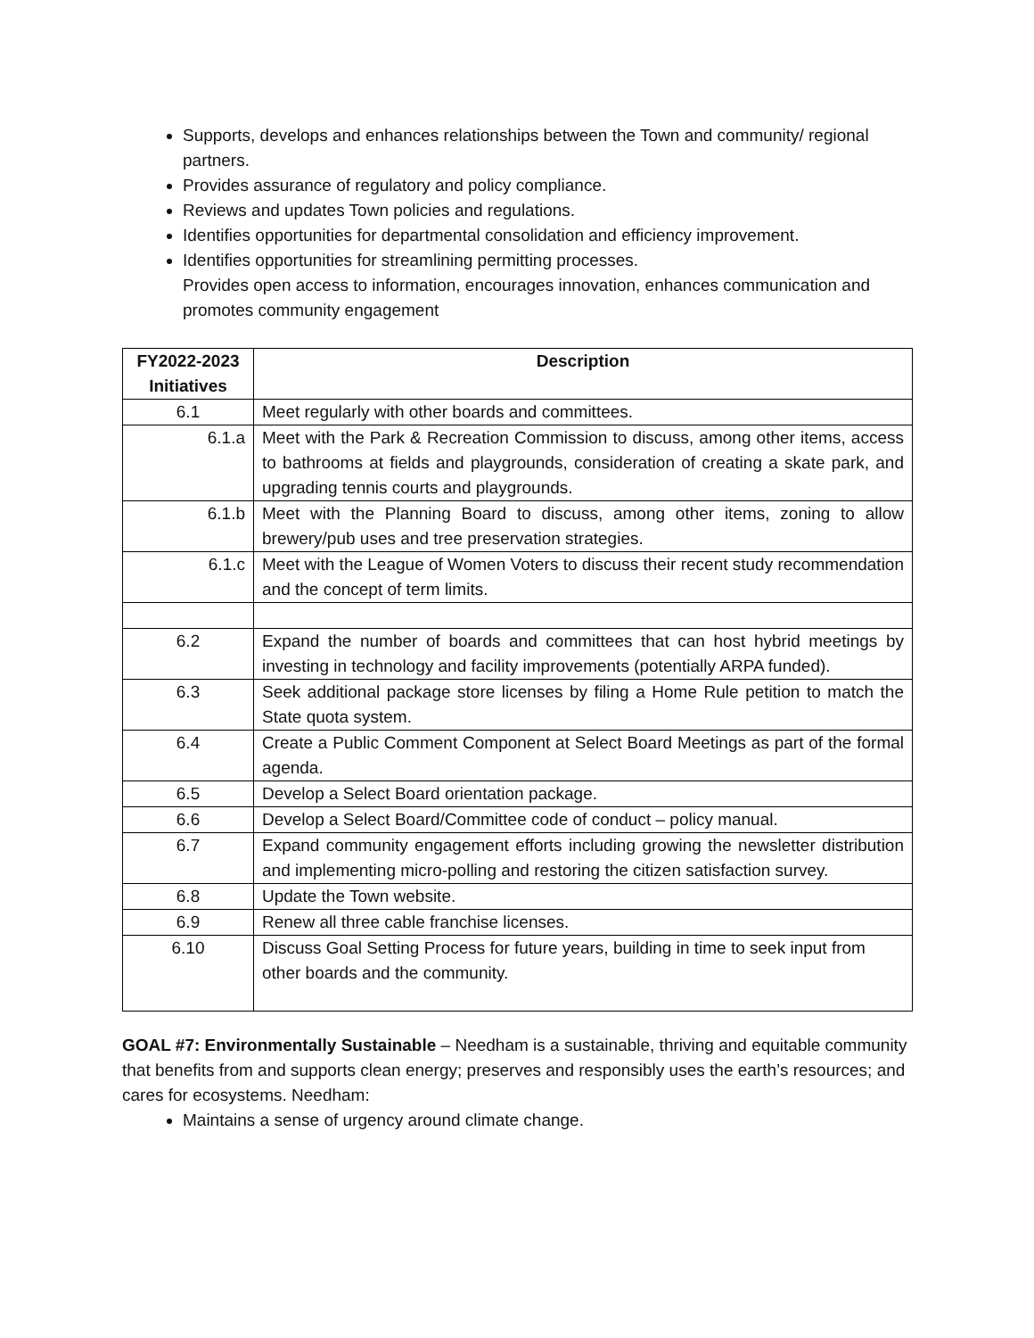Supports, develops and enhances relationships between the Town and community/ regional partners.
Provides assurance of regulatory and policy compliance.
Reviews and updates Town policies and regulations.
Identifies opportunities for departmental consolidation and efficiency improvement.
Identifies opportunities for streamlining permitting processes.
Provides open access to information, encourages innovation, enhances communication and promotes community engagement
| FY2022-2023 Initiatives | Description |
| --- | --- |
| 6.1 | Meet regularly with other boards and committees. |
| 6.1.a | Meet with the Park & Recreation Commission to discuss, among other items, access to bathrooms at fields and playgrounds, consideration of creating a skate park, and upgrading tennis courts and playgrounds. |
| 6.1.b | Meet with the Planning Board to discuss, among other items, zoning to allow brewery/pub uses and tree preservation strategies. |
| 6.1.c | Meet with the League of Women Voters to discuss their recent study recommendation and the concept of term limits. |
| 6.2 | Expand the number of boards and committees that can host hybrid meetings by investing in technology and facility improvements (potentially ARPA funded). |
| 6.3 | Seek additional package store licenses by filing a Home Rule petition to match the State quota system. |
| 6.4 | Create a Public Comment Component at Select Board Meetings as part of the formal agenda. |
| 6.5 | Develop a Select Board orientation package. |
| 6.6 | Develop a Select Board/Committee code of conduct – policy manual. |
| 6.7 | Expand community engagement efforts including growing the newsletter distribution and implementing micro-polling and restoring the citizen satisfaction survey. |
| 6.8 | Update the Town website. |
| 6.9 | Renew all three cable franchise licenses. |
| 6.10 | Discuss Goal Setting Process for future years, building in time to seek input from other boards and the community. |
GOAL #7: Environmentally Sustainable – Needham is a sustainable, thriving and equitable community that benefits from and supports clean energy; preserves and responsibly uses the earth’s resources; and cares for ecosystems. Needham:
Maintains a sense of urgency around climate change.